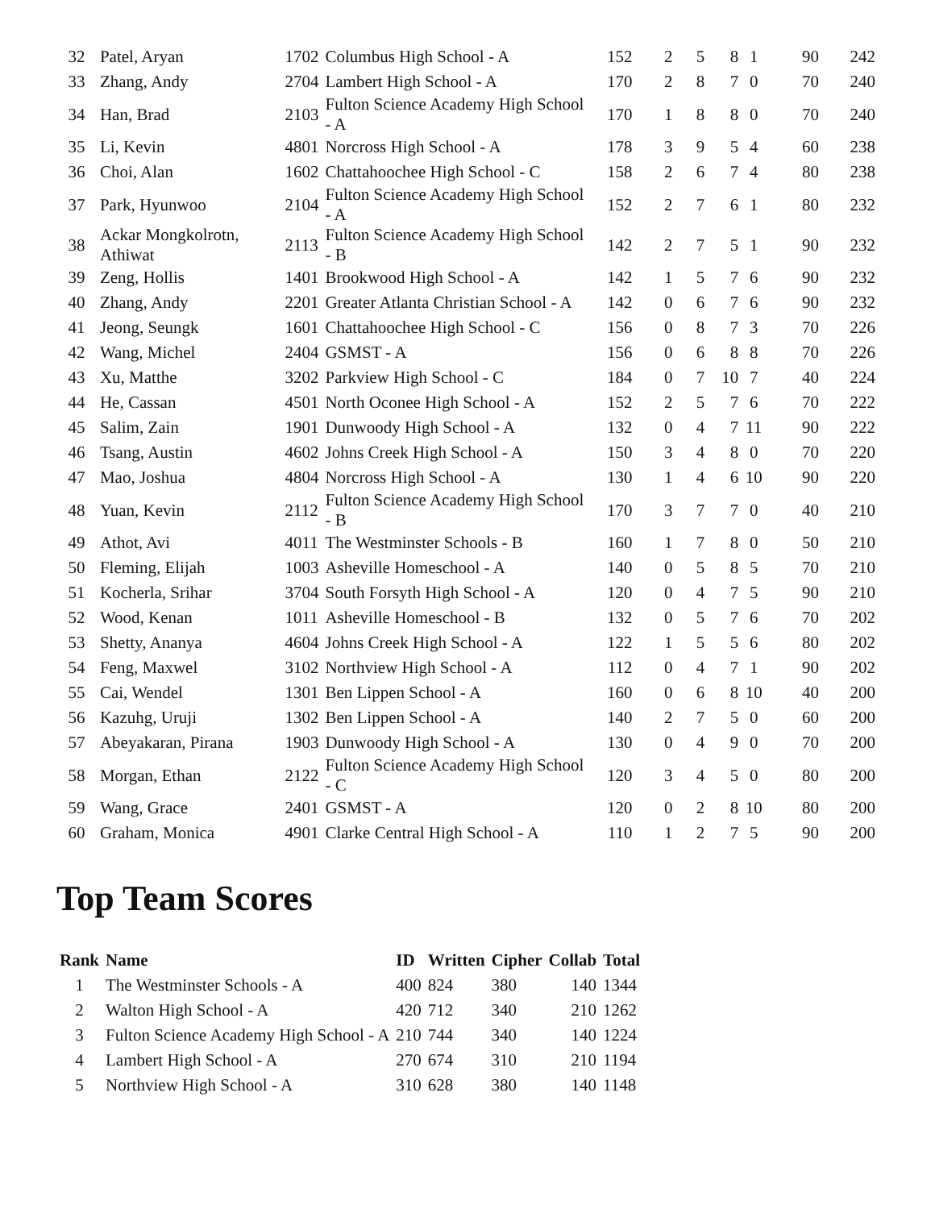| 32 | Patel, Aryan | 1702 | Columbus High School - A | 152 | 2 | 5 | 8 | 1 | 90 | 242 |
| 33 | Zhang, Andy | 2704 | Lambert High School - A | 170 | 2 | 8 | 7 | 0 | 70 | 240 |
| 34 | Han, Brad | 2103 | Fulton Science Academy High School - A | 170 | 1 | 8 | 8 | 0 | 70 | 240 |
| 35 | Li, Kevin | 4801 | Norcross High School - A | 178 | 3 | 9 | 5 | 4 | 60 | 238 |
| 36 | Choi, Alan | 1602 | Chattahoochee High School - C | 158 | 2 | 6 | 7 | 4 | 80 | 238 |
| 37 | Park, Hyunwoo | 2104 | Fulton Science Academy High School - A | 152 | 2 | 7 | 6 | 1 | 80 | 232 |
| 38 | Ackar Mongkolrotn, Athiwat | 2113 | Fulton Science Academy High School - B | 142 | 2 | 7 | 5 | 1 | 90 | 232 |
| 39 | Zeng, Hollis | 1401 | Brookwood High School - A | 142 | 1 | 5 | 7 | 6 | 90 | 232 |
| 40 | Zhang, Andy | 2201 | Greater Atlanta Christian School - A | 142 | 0 | 6 | 7 | 6 | 90 | 232 |
| 41 | Jeong, Seungk | 1601 | Chattahoochee High School - C | 156 | 0 | 8 | 7 | 3 | 70 | 226 |
| 42 | Wang, Michel | 2404 | GSMST - A | 156 | 0 | 6 | 8 | 8 | 70 | 226 |
| 43 | Xu, Matthe | 3202 | Parkview High School - C | 184 | 0 | 7 | 10 | 7 | 40 | 224 |
| 44 | He, Cassan | 4501 | North Oconee High School - A | 152 | 2 | 5 | 7 | 6 | 70 | 222 |
| 45 | Salim, Zain | 1901 | Dunwoody High School - A | 132 | 0 | 4 | 7 | 11 | 90 | 222 |
| 46 | Tsang, Austin | 4602 | Johns Creek High School - A | 150 | 3 | 4 | 8 | 0 | 70 | 220 |
| 47 | Mao, Joshua | 4804 | Norcross High School - A | 130 | 1 | 4 | 6 | 10 | 90 | 220 |
| 48 | Yuan, Kevin | 2112 | Fulton Science Academy High School - B | 170 | 3 | 7 | 7 | 0 | 40 | 210 |
| 49 | Athot, Avi | 4011 | The Westminster Schools - B | 160 | 1 | 7 | 8 | 0 | 50 | 210 |
| 50 | Fleming, Elijah | 1003 | Asheville Homeschool - A | 140 | 0 | 5 | 8 | 5 | 70 | 210 |
| 51 | Kocherla, Srihar | 3704 | South Forsyth High School - A | 120 | 0 | 4 | 7 | 5 | 90 | 210 |
| 52 | Wood, Kenan | 1011 | Asheville Homeschool - B | 132 | 0 | 5 | 7 | 6 | 70 | 202 |
| 53 | Shetty, Ananya | 4604 | Johns Creek High School - A | 122 | 1 | 5 | 5 | 6 | 80 | 202 |
| 54 | Feng, Maxwel | 3102 | Northview High School - A | 112 | 0 | 4 | 7 | 1 | 90 | 202 |
| 55 | Cai, Wendel | 1301 | Ben Lippen School - A | 160 | 0 | 6 | 8 | 10 | 40 | 200 |
| 56 | Kazuhg, Uruji | 1302 | Ben Lippen School - A | 140 | 2 | 7 | 5 | 0 | 60 | 200 |
| 57 | Abeyakaran, Pirana | 1903 | Dunwoody High School - A | 130 | 0 | 4 | 9 | 0 | 70 | 200 |
| 58 | Morgan, Ethan | 2122 | Fulton Science Academy High School - C | 120 | 3 | 4 | 5 | 0 | 80 | 200 |
| 59 | Wang, Grace | 2401 | GSMST - A | 120 | 0 | 2 | 8 | 10 | 80 | 200 |
| 60 | Graham, Monica | 4901 | Clarke Central High School - A | 110 | 1 | 2 | 7 | 5 | 90 | 200 |
Top Team Scores
| Rank | Name | ID | Written | Cipher | Collab | Total |
| --- | --- | --- | --- | --- | --- | --- |
| 1 | The Westminster Schools - A | 400 | 824 | 380 | 140 | 1344 |
| 2 | Walton High School - A | 420 | 712 | 340 | 210 | 1262 |
| 3 | Fulton Science Academy High School - A | 210 | 744 | 340 | 140 | 1224 |
| 4 | Lambert High School - A | 270 | 674 | 310 | 210 | 1194 |
| 5 | Northview High School - A | 310 | 628 | 380 | 140 | 1148 |